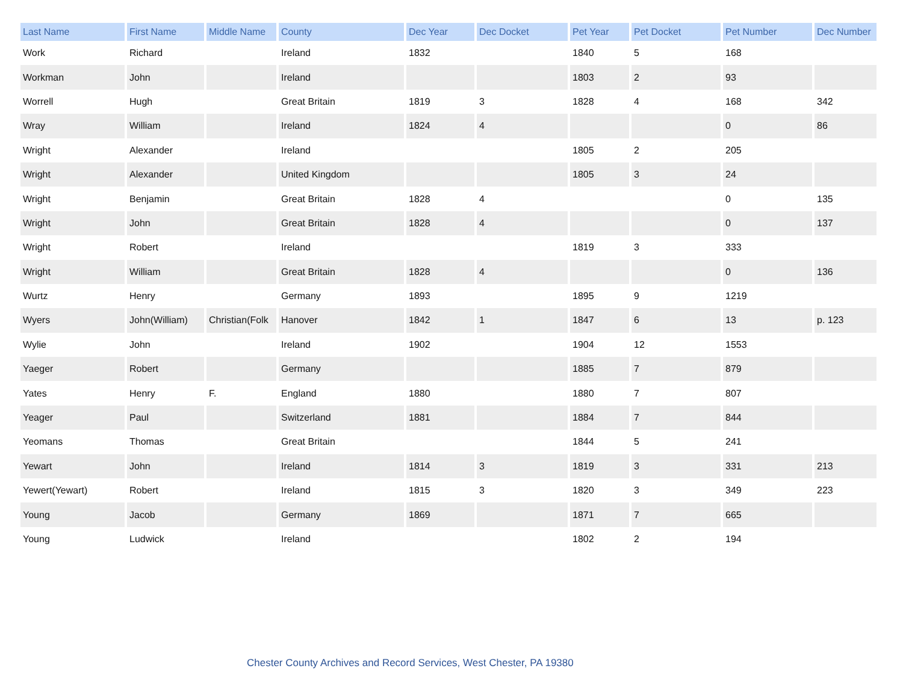| Last Name | First Name | Middle Name | County | Dec Year | Dec Docket | Pet Year | Pet Docket | Pet Number | Dec Number |
| --- | --- | --- | --- | --- | --- | --- | --- | --- | --- |
| Work | Richard | | Ireland | 1832 | | 1840 | 5 | 168 | |
| Workman | John | | Ireland | | | 1803 | 2 | 93 | |
| Worrell | Hugh | | Great Britain | 1819 | 3 | 1828 | 4 | 168 | 342 |
| Wray | William | | Ireland | 1824 | 4 | | | 0 | 86 |
| Wright | Alexander | | Ireland | | | 1805 | 2 | 205 | |
| Wright | Alexander | | United Kingdom | | | 1805 | 3 | 24 | |
| Wright | Benjamin | | Great Britain | 1828 | 4 | | | 0 | 135 |
| Wright | John | | Great Britain | 1828 | 4 | | | 0 | 137 |
| Wright | Robert | | Ireland | | | 1819 | 3 | 333 | |
| Wright | William | | Great Britain | 1828 | 4 | | | 0 | 136 |
| Wurtz | Henry | | Germany | 1893 | | 1895 | 9 | 1219 | |
| Wyers | John(William) | Christian(Folk | Hanover | 1842 | 1 | 1847 | 6 | 13 | p. 123 |
| Wylie | John | | Ireland | 1902 | | 1904 | 12 | 1553 | |
| Yaeger | Robert | | Germany | | | 1885 | 7 | 879 | |
| Yates | Henry | F. | England | 1880 | | 1880 | 7 | 807 | |
| Yeager | Paul | | Switzerland | 1881 | | 1884 | 7 | 844 | |
| Yeomans | Thomas | | Great Britain | | | 1844 | 5 | 241 | |
| Yewart | John | | Ireland | 1814 | 3 | 1819 | 3 | 331 | 213 |
| Yewert(Yewart) | Robert | | Ireland | 1815 | 3 | 1820 | 3 | 349 | 223 |
| Young | Jacob | | Germany | 1869 | | 1871 | 7 | 665 | |
| Young | Ludwick | | Ireland | | | 1802 | 2 | 194 | |
Chester County Archives and Record Services, West Chester, PA 19380